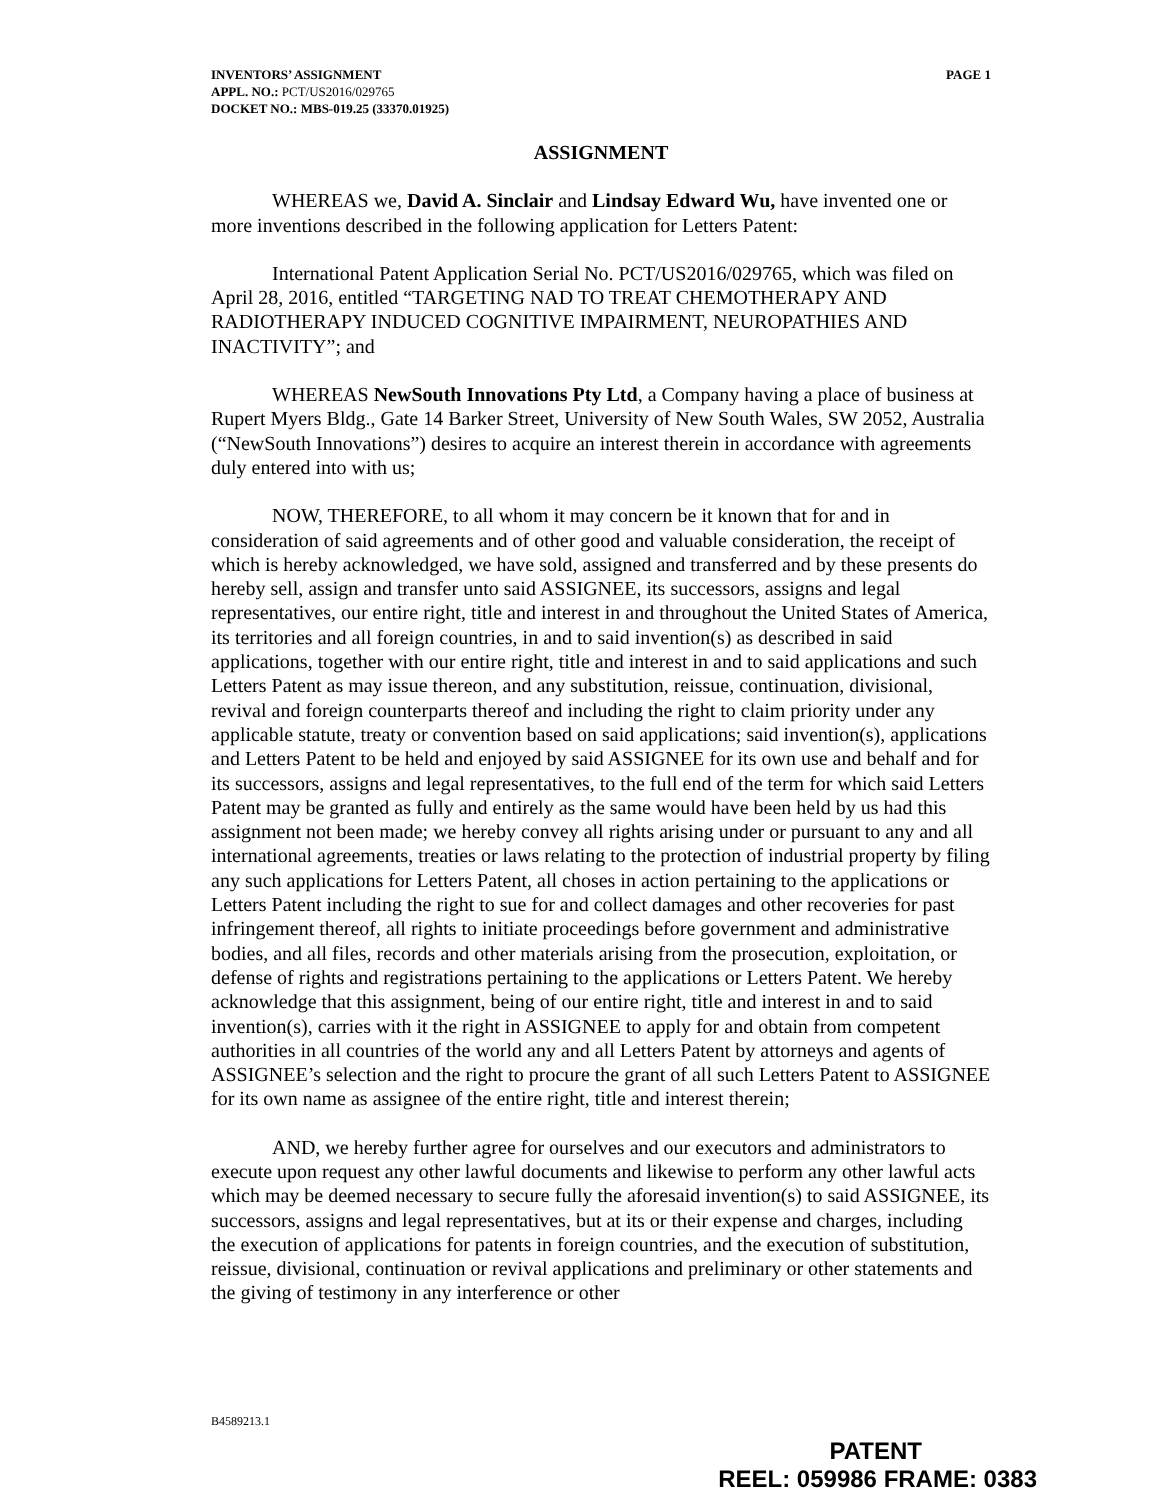PAGE 1 INVENTORS’ ASSIGNMENT
APPL. NO.: PCT/US2016/029765
DOCKET NO.: MBS-019.25 (33370.01925)
ASSIGNMENT
WHEREAS we, David A. Sinclair and Lindsay Edward Wu, have invented one or more inventions described in the following application for Letters Patent:
International Patent Application Serial No. PCT/US2016/029765, which was filed on April 28, 2016, entitled “TARGETING NAD TO TREAT CHEMOTHERAPY AND RADIOTHERAPY INDUCED COGNITIVE IMPAIRMENT, NEUROPATHIES AND INACTIVITY”; and
WHEREAS NewSouth Innovations Pty Ltd, a Company having a place of business at Rupert Myers Bldg., Gate 14 Barker Street, University of New South Wales, SW 2052, Australia (“NewSouth Innovations”) desires to acquire an interest therein in accordance with agreements duly entered into with us;
NOW, THEREFORE, to all whom it may concern be it known that for and in consideration of said agreements and of other good and valuable consideration, the receipt of which is hereby acknowledged, we have sold, assigned and transferred and by these presents do hereby sell, assign and transfer unto said ASSIGNEE, its successors, assigns and legal representatives, our entire right, title and interest in and throughout the United States of America, its territories and all foreign countries, in and to said invention(s) as described in said applications, together with our entire right, title and interest in and to said applications and such Letters Patent as may issue thereon, and any substitution, reissue, continuation, divisional, revival and foreign counterparts thereof and including the right to claim priority under any applicable statute, treaty or convention based on said applications; said invention(s), applications and Letters Patent to be held and enjoyed by said ASSIGNEE for its own use and behalf and for its successors, assigns and legal representatives, to the full end of the term for which said Letters Patent may be granted as fully and entirely as the same would have been held by us had this assignment not been made; we hereby convey all rights arising under or pursuant to any and all international agreements, treaties or laws relating to the protection of industrial property by filing any such applications for Letters Patent, all choses in action pertaining to the applications or Letters Patent including the right to sue for and collect damages and other recoveries for past infringement thereof, all rights to initiate proceedings before government and administrative bodies, and all files, records and other materials arising from the prosecution, exploitation, or defense of rights and registrations pertaining to the applications or Letters Patent. We hereby acknowledge that this assignment, being of our entire right, title and interest in and to said invention(s), carries with it the right in ASSIGNEE to apply for and obtain from competent authorities in all countries of the world any and all Letters Patent by attorneys and agents of ASSIGNEE’s selection and the right to procure the grant of all such Letters Patent to ASSIGNEE for its own name as assignee of the entire right, title and interest therein;
AND, we hereby further agree for ourselves and our executors and administrators to execute upon request any other lawful documents and likewise to perform any other lawful acts which may be deemed necessary to secure fully the aforesaid invention(s) to said ASSIGNEE, its successors, assigns and legal representatives, but at its or their expense and charges, including the execution of applications for patents in foreign countries, and the execution of substitution, reissue, divisional, continuation or revival applications and preliminary or other statements and the giving of testimony in any interference or other
B4589213.1
PATENT
REEL: 059986 FRAME: 0383